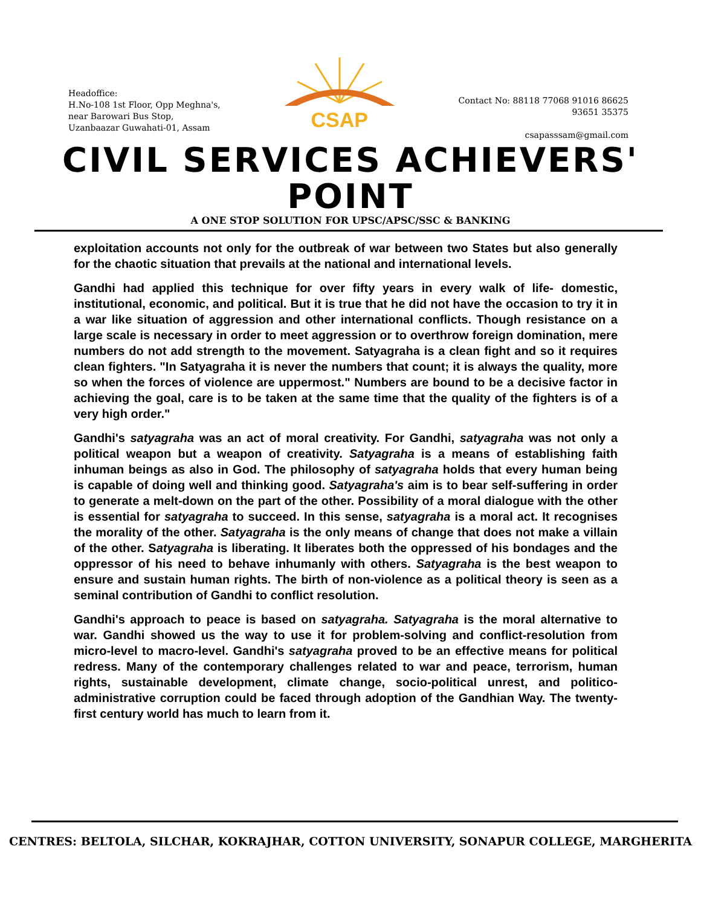Headoffice:
H.No-108 1st Floor, Opp Meghna's,
near Barowari Bus Stop,
Uzanbaazar Guwahati-01, Assam
CSAP
Contact No: 88118 77068 91016 86625
93651 35375
csapasssam@gmail.com
CIVIL SERVICES ACHIEVERS' POINT
A ONE STOP SOLUTION FOR UPSC/APSC/SSC & BANKING
exploitation accounts not only for the outbreak of war between two States but also generally for the chaotic situation that prevails at the national and international levels.
Gandhi had applied this technique for over fifty years in every walk of life- domestic, institutional, economic, and political. But it is true that he did not have the occasion to try it in a war like situation of aggression and other international conflicts. Though resistance on a large scale is necessary in order to meet aggression or to overthrow foreign domination, mere numbers do not add strength to the movement. Satyagraha is a clean fight and so it requires clean fighters. "In Satyagraha it is never the numbers that count; it is always the quality, more so when the forces of violence are uppermost." Numbers are bound to be a decisive factor in achieving the goal, care is to be taken at the same time that the quality of the fighters is of a very high order."
Gandhi's satyagraha was an act of moral creativity. For Gandhi, satyagraha was not only a political weapon but a weapon of creativity. Satyagraha is a means of establishing faith inhuman beings as also in God. The philosophy of satyagraha holds that every human being is capable of doing well and thinking good. Satyagraha's aim is to bear self-suffering in order to generate a melt-down on the part of the other. Possibility of a moral dialogue with the other is essential for satyagraha to succeed. In this sense, satyagraha is a moral act. It recognises the morality of the other. Satyagraha is the only means of change that does not make a villain of the other. Satyagraha is liberating. It liberates both the oppressed of his bondages and the oppressor of his need to behave inhumanly with others. Satyagraha is the best weapon to ensure and sustain human rights. The birth of non-violence as a political theory is seen as a seminal contribution of Gandhi to conflict resolution.
Gandhi's approach to peace is based on satyagraha. Satyagraha is the moral alternative to war. Gandhi showed us the way to use it for problem-solving and conflict-resolution from micro-level to macro-level. Gandhi's satyagraha proved to be an effective means for political redress. Many of the contemporary challenges related to war and peace, terrorism, human rights, sustainable development, climate change, socio-political unrest, and politico-administrative corruption could be faced through adoption of the Gandhian Way. The twenty-first century world has much to learn from it.
CENTRES: BELTOLA, SILCHAR, KOKRAJHAR, COTTON UNIVERSITY, SONAPUR COLLEGE, MARGHERITA